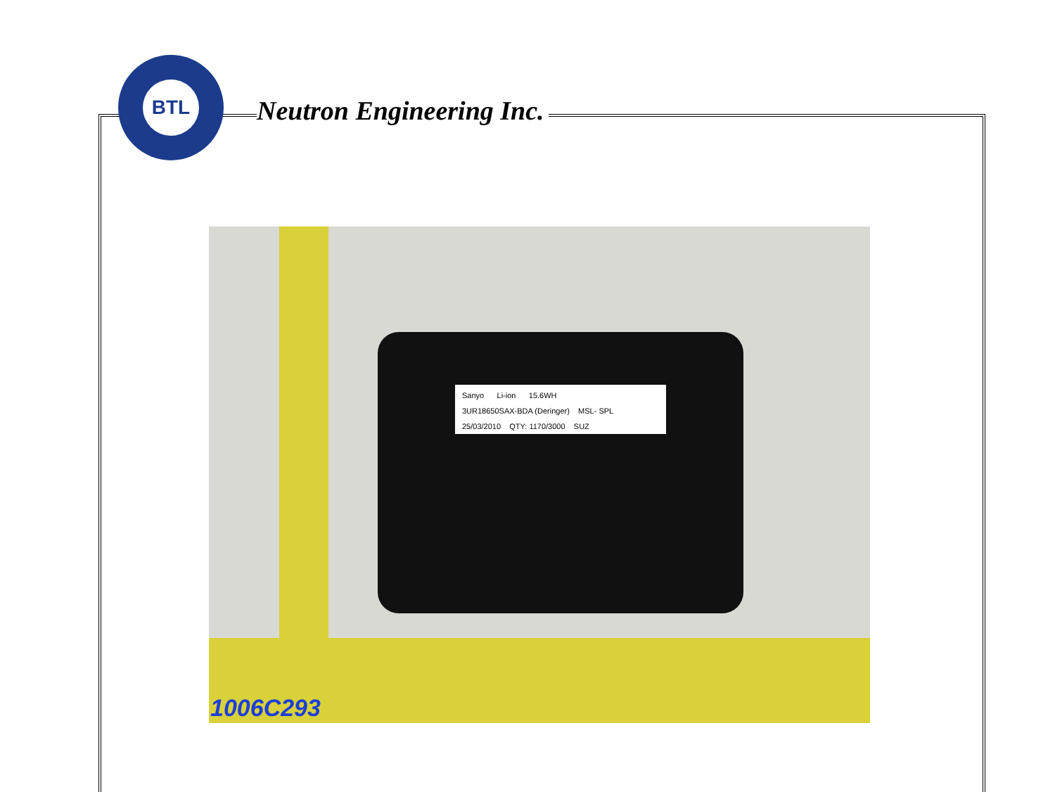BTL
Neutron Engineering Inc.
Sanyo Li-ion 15.6WH
3UR18650SAX-BDA (Deringer) MSL- SPL
25/03/2010 QTY: 1170/3000 SUZ
1006C293